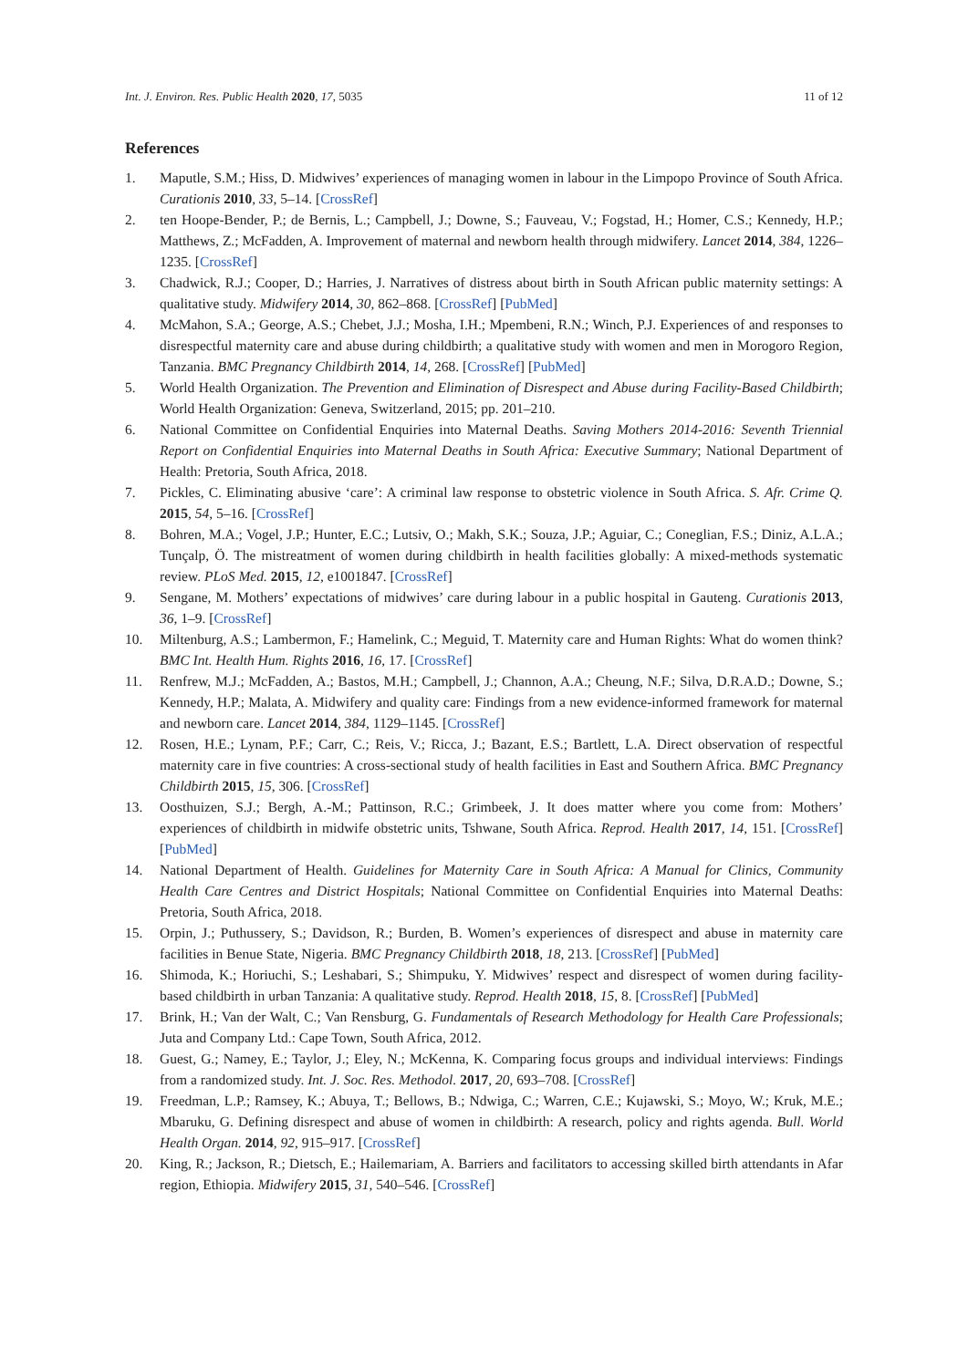Int. J. Environ. Res. Public Health 2020, 17, 5035 11 of 12
References
1. Maputle, S.M.; Hiss, D. Midwives’ experiences of managing women in labour in the Limpopo Province of South Africa. Curationis 2010, 33, 5–14. [CrossRef]
2. ten Hoope-Bender, P.; de Bernis, L.; Campbell, J.; Downe, S.; Fauveau, V.; Fogstad, H.; Homer, C.S.; Kennedy, H.P.; Matthews, Z.; McFadden, A. Improvement of maternal and newborn health through midwifery. Lancet 2014, 384, 1226–1235. [CrossRef]
3. Chadwick, R.J.; Cooper, D.; Harries, J. Narratives of distress about birth in South African public maternity settings: A qualitative study. Midwifery 2014, 30, 862–868. [CrossRef] [PubMed]
4. McMahon, S.A.; George, A.S.; Chebet, J.J.; Mosha, I.H.; Mpembeni, R.N.; Winch, P.J. Experiences of and responses to disrespectful maternity care and abuse during childbirth; a qualitative study with women and men in Morogoro Region, Tanzania. BMC Pregnancy Childbirth 2014, 14, 268. [CrossRef] [PubMed]
5. World Health Organization. The Prevention and Elimination of Disrespect and Abuse during Facility-Based Childbirth; World Health Organization: Geneva, Switzerland, 2015; pp. 201–210.
6. National Committee on Confidential Enquiries into Maternal Deaths. Saving Mothers 2014-2016: Seventh Triennial Report on Confidential Enquiries into Maternal Deaths in South Africa: Executive Summary; National Department of Health: Pretoria, South Africa, 2018.
7. Pickles, C. Eliminating abusive ‘care’: A criminal law response to obstetric violence in South Africa. S. Afr. Crime Q. 2015, 54, 5–16. [CrossRef]
8. Bohren, M.A.; Vogel, J.P.; Hunter, E.C.; Lutsiv, O.; Makh, S.K.; Souza, J.P.; Aguiar, C.; Coneglian, F.S.; Diniz, A.L.A.; Tunçalp, Ö. The mistreatment of women during childbirth in health facilities globally: A mixed-methods systematic review. PLoS Med. 2015, 12, e1001847. [CrossRef]
9. Sengane, M. Mothers’ expectations of midwives’ care during labour in a public hospital in Gauteng. Curationis 2013, 36, 1–9. [CrossRef]
10. Miltenburg, A.S.; Lambermon, F.; Hamelink, C.; Meguid, T. Maternity care and Human Rights: What do women think? BMC Int. Health Hum. Rights 2016, 16, 17. [CrossRef]
11. Renfrew, M.J.; McFadden, A.; Bastos, M.H.; Campbell, J.; Channon, A.A.; Cheung, N.F.; Silva, D.R.A.D.; Downe, S.; Kennedy, H.P.; Malata, A. Midwifery and quality care: Findings from a new evidence-informed framework for maternal and newborn care. Lancet 2014, 384, 1129–1145. [CrossRef]
12. Rosen, H.E.; Lynam, P.F.; Carr, C.; Reis, V.; Ricca, J.; Bazant, E.S.; Bartlett, L.A. Direct observation of respectful maternity care in five countries: A cross-sectional study of health facilities in East and Southern Africa. BMC Pregnancy Childbirth 2015, 15, 306. [CrossRef]
13. Oosthuizen, S.J.; Bergh, A.-M.; Pattinson, R.C.; Grimbeek, J. It does matter where you come from: Mothers’ experiences of childbirth in midwife obstetric units, Tshwane, South Africa. Reprod. Health 2017, 14, 151. [CrossRef] [PubMed]
14. National Department of Health. Guidelines for Maternity Care in South Africa: A Manual for Clinics, Community Health Care Centres and District Hospitals; National Committee on Confidential Enquiries into Maternal Deaths: Pretoria, South Africa, 2018.
15. Orpin, J.; Puthussery, S.; Davidson, R.; Burden, B. Women’s experiences of disrespect and abuse in maternity care facilities in Benue State, Nigeria. BMC Pregnancy Childbirth 2018, 18, 213. [CrossRef] [PubMed]
16. Shimoda, K.; Horiuchi, S.; Leshabari, S.; Shimpuku, Y. Midwives’ respect and disrespect of women during facility-based childbirth in urban Tanzania: A qualitative study. Reprod. Health 2018, 15, 8. [CrossRef] [PubMed]
17. Brink, H.; Van der Walt, C.; Van Rensburg, G. Fundamentals of Research Methodology for Health Care Professionals; Juta and Company Ltd.: Cape Town, South Africa, 2012.
18. Guest, G.; Namey, E.; Taylor, J.; Eley, N.; McKenna, K. Comparing focus groups and individual interviews: Findings from a randomized study. Int. J. Soc. Res. Methodol. 2017, 20, 693–708. [CrossRef]
19. Freedman, L.P.; Ramsey, K.; Abuya, T.; Bellows, B.; Ndwiga, C.; Warren, C.E.; Kujawski, S.; Moyo, W.; Kruk, M.E.; Mbaruku, G. Defining disrespect and abuse of women in childbirth: A research, policy and rights agenda. Bull. World Health Organ. 2014, 92, 915–917. [CrossRef]
20. King, R.; Jackson, R.; Dietsch, E.; Hailemariam, A. Barriers and facilitators to accessing skilled birth attendants in Afar region, Ethiopia. Midwifery 2015, 31, 540–546. [CrossRef]